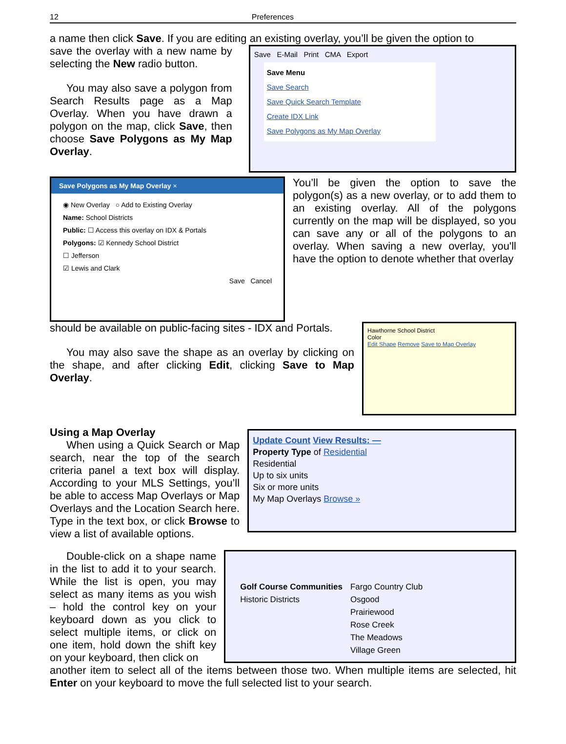12 Preferences
a name then click Save. If you are editing an existing overlay, you’ll be given the option to
save the overlay with a new name by selecting the New radio button.
You may also save a polygon from Search Results page as a Map Overlay. When you have drawn a polygon on the map, click Save, then choose Save Polygons as My Map Overlay.
Save E-Mail Print CMA Export
Save Menu
Save Search
Save Quick Search Template
Create IDX Link
Save Polygons as My Map Overlay
Save Polygons as My Map Overlay ×
◉ New Overlay ○ Add to Existing Overlay
Name: School Districts
Public: ☐ Access this overlay on IDX & Portals
Polygons: ☑ Kennedy School District
☐ Jefferson
☑ Lewis and Clark
Save Cancel
You’ll be given the option to save the polygon(s) as a new overlay, or to add them to an existing overlay. All of the polygons currently on the map will be displayed, so you can save any or all of the polygons to an overlay. When saving a new overlay, you'll have the option to denote whether that overlay
should be available on public-facing sites - IDX and Portals.
You may also save the shape as an overlay by clicking on the shape, and after clicking Edit, clicking Save to Map Overlay.
Hawthorne School District
Color
Edit Shape Remove Save to Map Overlay
Using a Map Overlay
When using a Quick Search or Map search, near the top of the search criteria panel a text box will display. According to your MLS Settings, you’ll be able to access Map Overlays or Map Overlays and the Location Search here. Type in the text box, or click Browse to view a list of available options.
Update Count View Results: —
Property Type of Residential
Residential
Up to six units
Six or more units
My Map Overlays Browse »
Double-click on a shape name in the list to add it to your search. While the list is open, you may select as many items as you wish – hold the control key on your keyboard down as you click to select multiple items, or click on one item, hold down the shift key on your keyboard, then click on
Golf Course Communities
Historic Districts
Fargo Country Club
Osgood
Prairiewood
Rose Creek
The Meadows
Village Green
another item to select all of the items between those two. When multiple items are selected, hit Enter on your keyboard to move the full selected list to your search.